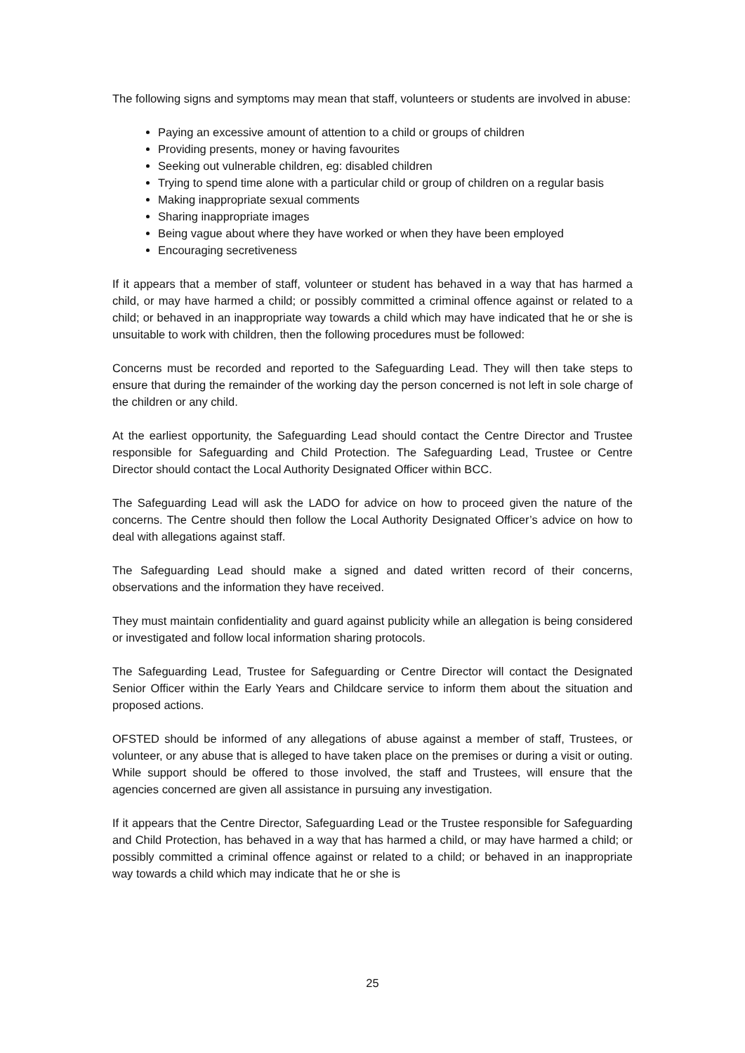The following signs and symptoms may mean that staff, volunteers or students are involved in abuse:
Paying an excessive amount of attention to a child or groups of children
Providing presents, money or having favourites
Seeking out vulnerable children, eg: disabled children
Trying to spend time alone with a particular child or group of children on a regular basis
Making inappropriate sexual comments
Sharing inappropriate images
Being vague about where they have worked or when they have been employed
Encouraging secretiveness
If it appears that a member of staff, volunteer or student has behaved in a way that has harmed a child, or may have harmed a child; or possibly committed a criminal offence against or related to a child; or behaved in an inappropriate way towards a child which may have indicated that he or she is unsuitable to work with children, then the following procedures must be followed:
Concerns must be recorded and reported to the Safeguarding Lead. They will then take steps to ensure that during the remainder of the working day the person concerned is not left in sole charge of the children or any child.
At the earliest opportunity, the Safeguarding Lead should contact the Centre Director and Trustee responsible for Safeguarding and Child Protection. The Safeguarding Lead, Trustee or Centre Director should contact the Local Authority Designated Officer within BCC.
The Safeguarding Lead will ask the LADO for advice on how to proceed given the nature of the concerns. The Centre should then follow the Local Authority Designated Officer’s advice on how to deal with allegations against staff.
The Safeguarding Lead should make a signed and dated written record of their concerns, observations and the information they have received.
They must maintain confidentiality and guard against publicity while an allegation is being considered or investigated and follow local information sharing protocols.
The Safeguarding Lead, Trustee for Safeguarding or Centre Director will contact the Designated Senior Officer within the Early Years and Childcare service to inform them about the situation and proposed actions.
OFSTED should be informed of any allegations of abuse against a member of staff, Trustees, or volunteer, or any abuse that is alleged to have taken place on the premises or during a visit or outing. While support should be offered to those involved, the staff and Trustees, will ensure that the agencies concerned are given all assistance in pursuing any investigation.
If it appears that the Centre Director, Safeguarding Lead or the Trustee responsible for Safeguarding and Child Protection, has behaved in a way that has harmed a child, or may have harmed a child; or possibly committed a criminal offence against or related to a child; or behaved in an inappropriate way towards a child which may indicate that he or she is
25